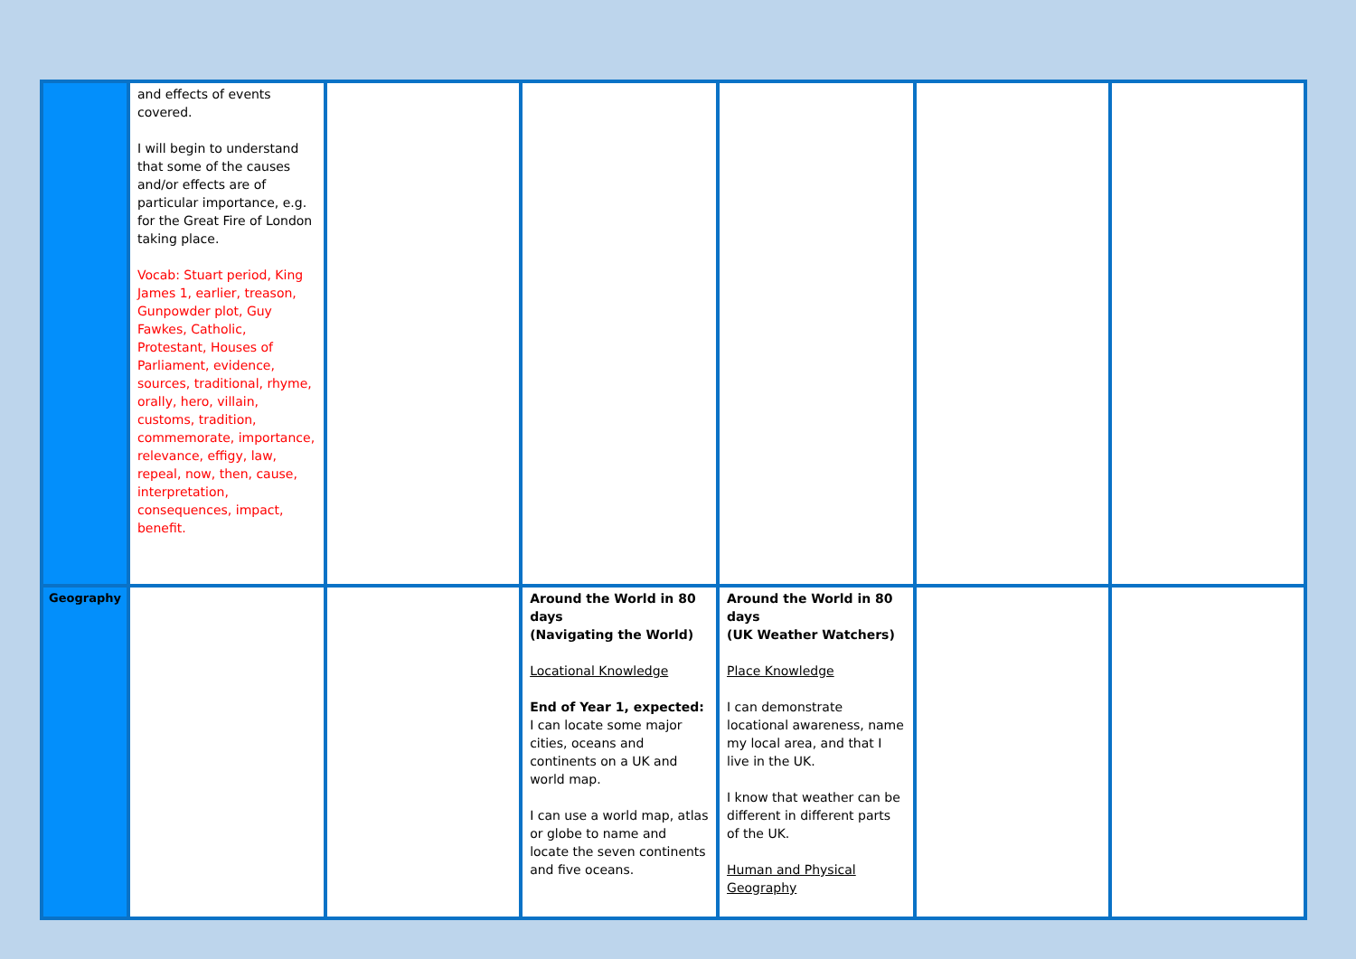| | and effects of events covered. I will begin to understand that some of the causes and/or effects are of particular importance, e.g. for the Great Fire of London taking place. Vocab: Stuart period, King James 1, earlier, treason, Gunpowder plot, Guy Fawkes, Catholic, Protestant, Houses of Parliament, evidence, sources, traditional, rhyme, orally, hero, villain, customs, tradition, commemorate, importance, relevance, effigy, law, repeal, now, then, cause, interpretation, consequences, impact, benefit. | | | | | |
| Geography | | | Around the World in 80 days (Navigating the World) Locational Knowledge End of Year 1, expected: I can locate some major cities, oceans and continents on a UK and world map. I can use a world map, atlas or globe to name and locate the seven continents and five oceans. | Around the World in 80 days (UK Weather Watchers) Place Knowledge I can demonstrate locational awareness, name my local area, and that I live in the UK. I know that weather can be different in different parts of the UK. Human and Physical Geography | | |